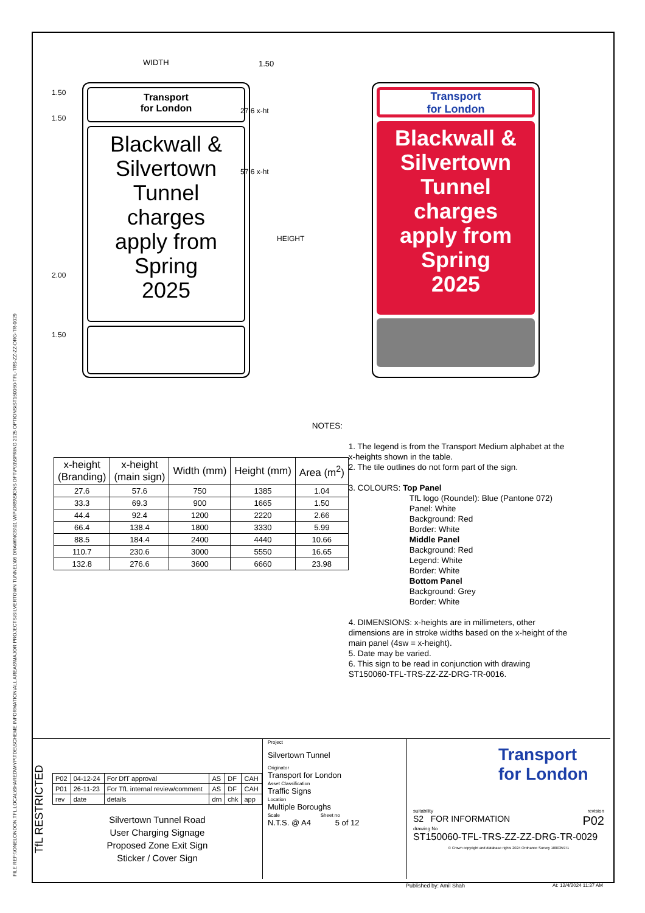FILE REF:\\ONELONDON.TFL.LOCAL\SHARED\MYP\TDE\SCHEME INFORMATION\ALL AREAS\MAJOR PROJECTS\SILVERTOWN TUNNEL\06 DRAWINGS\01 WIP\DRS\SIGNS DFT\P01\SPRING 2025 OPTIONS\ST150060-TFL-TRS-ZZ-ZZ-DRG-TR-0029
WIDTH 1.50
Transport
for London
Blackwall &
Silvertown
Tunnel
charges
apply from
Spring
2025
27.6 x-ht
57.6 x-ht
1.50
1.50
2.00
1.50
HEIGHT
Transport
for London
Blackwall &
Silvertown
Tunnel
charges
apply from
Spring
2025
| x-height (Branding) | x-height (main sign) | Width (mm) | Height (mm) | Area (m<sup>2</sup>) |
| --- | --- | --- | --- | --- |
| 27.6 | 57.6 | 750 | 1385 | 1.04 |
| 33.3 | 69.3 | 900 | 1665 | 1.50 |
| 44.4 | 92.4 | 1200 | 2220 | 2.66 |
| 66.4 | 138.4 | 1800 | 3330 | 5.99 |
| 88.5 | 184.4 | 2400 | 4440 | 10.66 |
| 110.7 | 230.6 | 3000 | 5550 | 16.65 |
| 132.8 | 276.6 | 3600 | 6660 | 23.98 |
NOTES:
1. The legend is from the Transport Medium alphabet at the x-heights shown in the table.
2. The tile outlines do not form part of the sign.
3. COLOURS: Top Panel
TfL logo (Roundel): Blue (Pantone 072)
Panel: White
Background: Red
Border: White
Middle Panel
Background: Red
Legend: White
Border: White
Bottom Panel
Background: Grey
Border: White
4. DIMENSIONS: x-heights are in millimeters, other dimensions are in stroke widths based on the x-height of the main panel (4sw = x-height).
5. Date may be varied.
6. This sign to be read in conjunction with drawing ST150060-TFL-TRS-ZZ-ZZ-DRG-TR-0016.
TfL RESTRICTED
| P02 | 04-12-24 | For DfT approval | AS | DF | CAH |
| P01 | 26-11-23 | For TfL internal review/comment | AS | DF | CAH |
| rev | date | details | drn | chk | app |
Silvertown Tunnel Road
User Charging Signage
Proposed Zone Exit Sign
Sticker / Cover Sign
Project
Silvertown Tunnel
Originator
Transport for London
Asset Classification
Traffic Signs
Location
Multiple Boroughs
Scale Sheet no
N.T.S. @ A4 5 of 12
Transport
for London
suitability revision
S2 FOR INFORMATION P02
drawing No
ST150060-TFL-TRS-ZZ-ZZ-DRG-TR-0029
© Crown copyright and database rights 2024 Ordnance Survey 100035971
Published by: Amil Shah At: 12/4/2024 11:37 AM